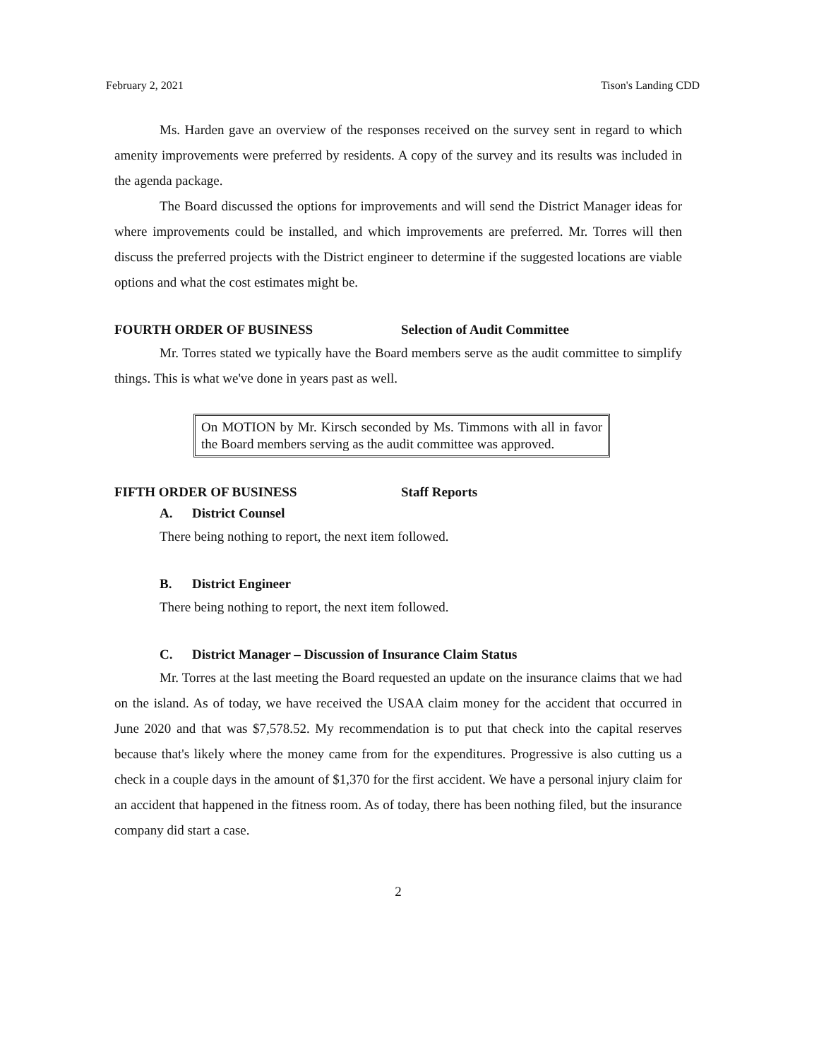February 2, 2021 Tison's Landing CDD
Ms. Harden gave an overview of the responses received on the survey sent in regard to which amenity improvements were preferred by residents. A copy of the survey and its results was included in the agenda package.
The Board discussed the options for improvements and will send the District Manager ideas for where improvements could be installed, and which improvements are preferred. Mr. Torres will then discuss the preferred projects with the District engineer to determine if the suggested locations are viable options and what the cost estimates might be.
FOURTH ORDER OF BUSINESS Selection of Audit Committee
Mr. Torres stated we typically have the Board members serve as the audit committee to simplify things. This is what we've done in years past as well.
On MOTION by Mr. Kirsch seconded by Ms. Timmons with all in favor the Board members serving as the audit committee was approved.
FIFTH ORDER OF BUSINESS Staff Reports
A. District Counsel
There being nothing to report, the next item followed.
B. District Engineer
There being nothing to report, the next item followed.
C. District Manager – Discussion of Insurance Claim Status
Mr. Torres at the last meeting the Board requested an update on the insurance claims that we had on the island. As of today, we have received the USAA claim money for the accident that occurred in June 2020 and that was $7,578.52. My recommendation is to put that check into the capital reserves because that's likely where the money came from for the expenditures. Progressive is also cutting us a check in a couple days in the amount of $1,370 for the first accident. We have a personal injury claim for an accident that happened in the fitness room. As of today, there has been nothing filed, but the insurance company did start a case.
2